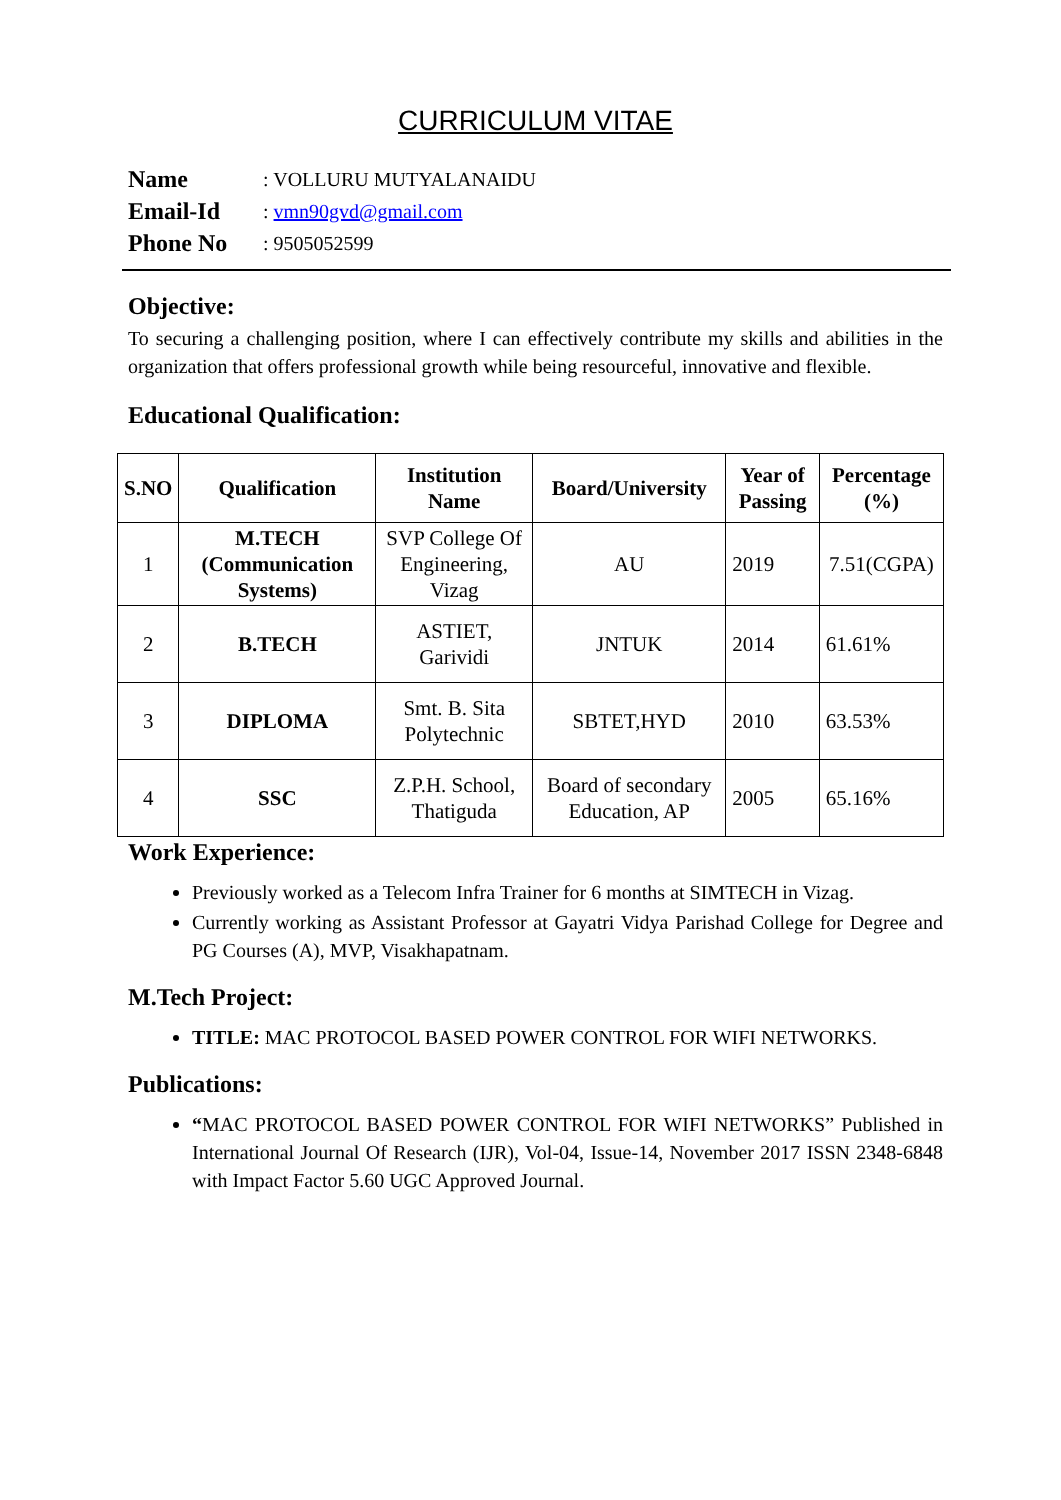CURRICULUM VITAE
Name: VOLLURU MUTYALANAIDU
Email-Id: vmn90gvd@gmail.com
Phone No: 9505052599
Objective:
To securing a challenging position, where I can effectively contribute my skills and abilities in the organization that offers professional growth while being resourceful, innovative and flexible.
Educational Qualification:
| S.NO | Qualification | Institution Name | Board/University | Year of Passing | Percentage (%) |
| --- | --- | --- | --- | --- | --- |
| 1 | M.TECH (Communication Systems) | SVP College Of Engineering, Vizag | AU | 2019 | 7.51(CGPA) |
| 2 | B.TECH | ASTIET, Garividi | JNTUK | 2014 | 61.61% |
| 3 | DIPLOMA | Smt. B. Sita Polytechnic | SBTET,HYD | 2010 | 63.53% |
| 4 | SSC | Z.P.H. School, Thatiguda | Board of secondary Education, AP | 2005 | 65.16% |
Work Experience:
Previously worked as a Telecom Infra Trainer for 6 months at SIMTECH in Vizag.
Currently working as Assistant Professor at Gayatri Vidya Parishad College for Degree and PG Courses (A), MVP, Visakhapatnam.
M.Tech Project:
TITLE: MAC PROTOCOL BASED POWER CONTROL FOR WIFI NETWORKS.
Publications:
“MAC PROTOCOL BASED POWER CONTROL FOR WIFI NETWORKS” Published in International Journal Of Research (IJR), Vol-04, Issue-14, November 2017 ISSN 2348-6848 with Impact Factor 5.60 UGC Approved Journal.